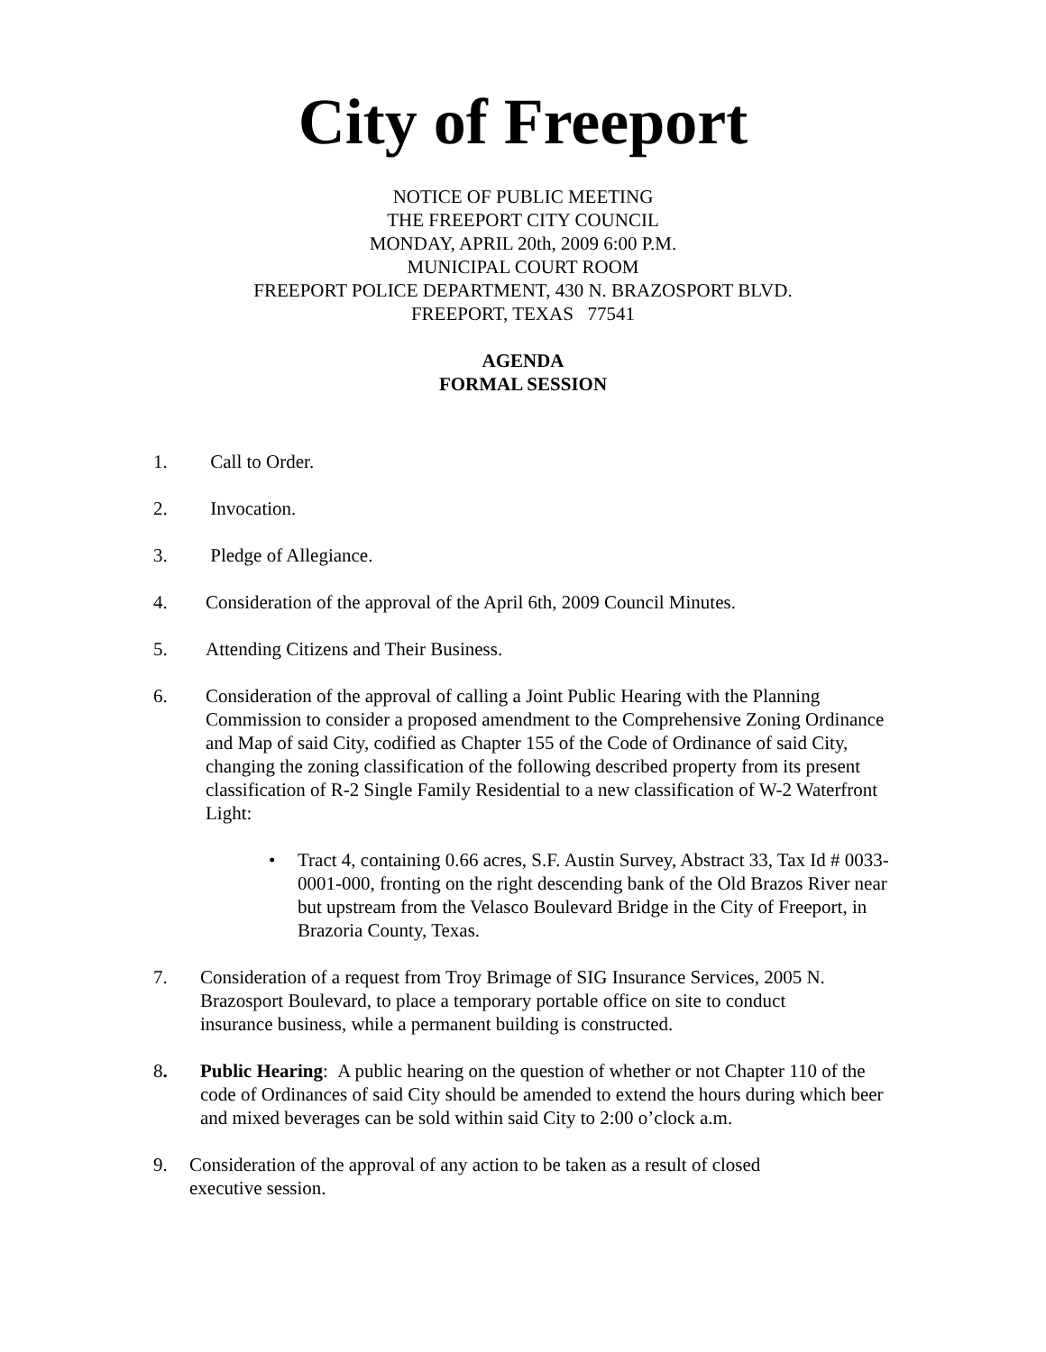City of Freeport
NOTICE OF PUBLIC MEETING
THE FREEPORT CITY COUNCIL
MONDAY, APRIL 20th, 2009 6:00 P.M.
MUNICIPAL COURT ROOM
FREEPORT POLICE DEPARTMENT, 430 N. BRAZOSPORT BLVD.
FREEPORT, TEXAS 77541
AGENDA
FORMAL SESSION
1. Call to Order.
2. Invocation.
3. Pledge of Allegiance.
4. Consideration of the approval of the April 6th, 2009 Council Minutes.
5. Attending Citizens and Their Business.
6. Consideration of the approval of calling a Joint Public Hearing with the Planning Commission to consider a proposed amendment to the Comprehensive Zoning Ordinance and Map of said City, codified as Chapter 155 of the Code of Ordinance of said City, changing the zoning classification of the following described property from its present classification of R-2 Single Family Residential to a new classification of W-2 Waterfront Light:
• Tract 4, containing 0.66 acres, S.F. Austin Survey, Abstract 33, Tax Id # 0033-0001-000, fronting on the right descending bank of the Old Brazos River near but upstream from the Velasco Boulevard Bridge in the City of Freeport, in Brazoria County, Texas.
7. Consideration of a request from Troy Brimage of SIG Insurance Services, 2005 N. Brazosport Boulevard, to place a temporary portable office on site to conduct insurance business, while a permanent building is constructed.
8. Public Hearing: A public hearing on the question of whether or not Chapter 110 of the code of Ordinances of said City should be amended to extend the hours during which beer and mixed beverages can be sold within said City to 2:00 o’clock a.m.
9. Consideration of the approval of any action to be taken as a result of closed executive session.